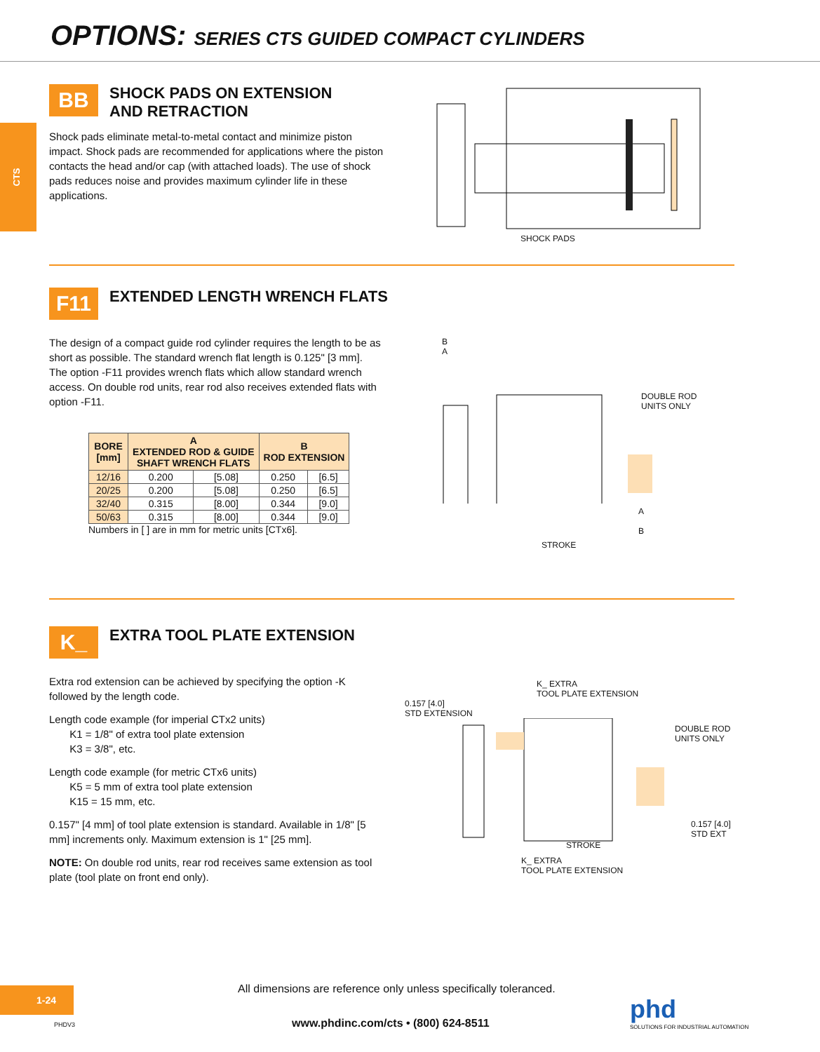OPTIONS: SERIES CTS GUIDED COMPACT CYLINDERS
CTS
BB SHOCK PADS ON EXTENSION
AND RETRACTION
Shock pads eliminate metal-to-metal contact and minimize piston impact. Shock pads are recommended for applications where the piston contacts the head and/or cap (with attached loads). The use of shock pads reduces noise and provides maximum cylinder life in these applications.
SHOCK PADS
F11 EXTENDED LENGTH WRENCH FLATS
The design of a compact guide rod cylinder requires the length to be as short as possible. The standard wrench flat length is 0.125" [3 mm]. The option -F11 provides wrench flats which allow standard wrench access. On double rod units, rear rod also receives extended flats with option -F11.
| BORE [mm] | A EXTENDED ROD & GUIDE SHAFT WRENCH FLATS | | B ROD EXTENSION | |
| --- | --- | --- | --- | --- |
| 12/16 | 0.200 | [5.08] | 0.250 | [6.5] |
| 20/25 | 0.200 | [5.08] | 0.250 | [6.5] |
| 32/40 | 0.315 | [8.00] | 0.344 | [9.0] |
| 50/63 | 0.315 | [8.00] | 0.344 | [9.0] |
Numbers in [ ] are in mm for metric units [CTx6].
B
A
DOUBLE ROD
UNITS ONLY
A
B
STROKE
K_ EXTRA TOOL PLATE EXTENSION
Extra rod extension can be achieved by specifying the option -K followed by the length code.
Length code example (for imperial CTx2 units)
K1 = 1/8" of extra tool plate extension
K3 = 3/8", etc.
Length code example (for metric CTx6 units)
K5 = 5 mm of extra tool plate extension
K15 = 15 mm, etc.
0.157" [4 mm] of tool plate extension is standard. Available in 1/8" [5 mm] increments only. Maximum extension is 1" [25 mm].
NOTE: On double rod units, rear rod receives same extension as tool plate (tool plate on front end only).
K_ EXTRA
TOOL PLATE EXTENSION
0.157 [4.0]
STD EXTENSION
DOUBLE ROD
UNITS ONLY
0.157 [4.0]
STD EXT
STROKE
K_ EXTRA
TOOL PLATE EXTENSION
1-24
PHDV3
All dimensions are reference only unless specifically toleranced.
www.phdinc.com/cts • (800) 624-8511
phd
SOLUTIONS FOR INDUSTRIAL AUTOMATION